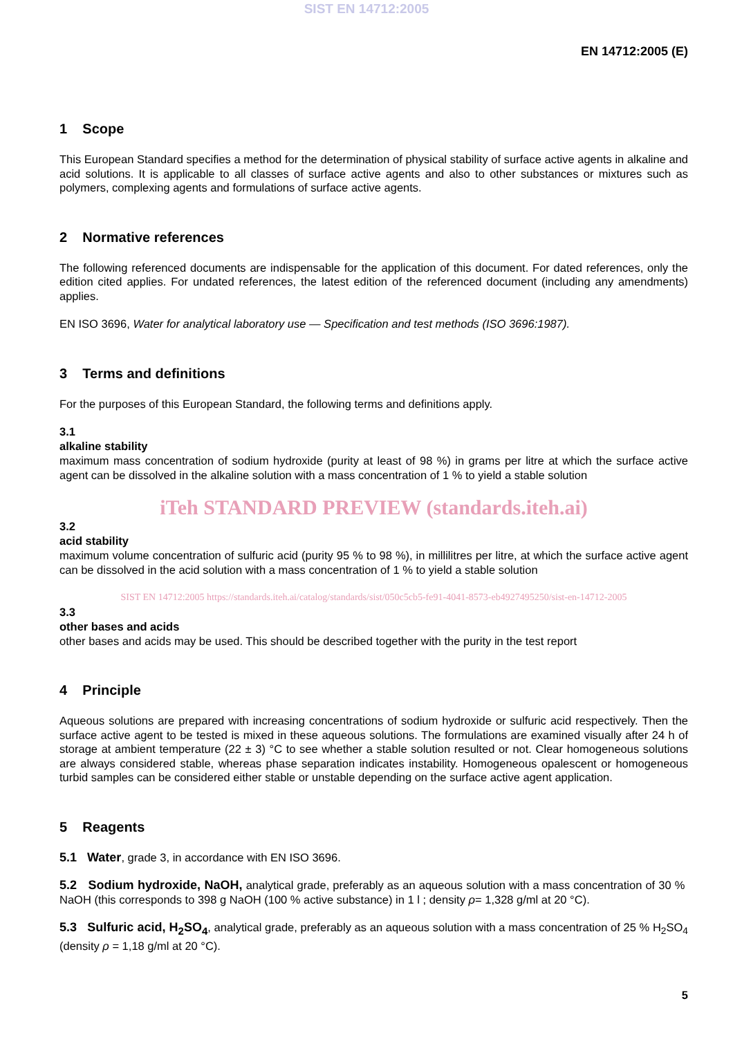SIST EN 14712:2005
EN 14712:2005 (E)
1 Scope
This European Standard specifies a method for the determination of physical stability of surface active agents in alkaline and acid solutions. It is applicable to all classes of surface active agents and also to other substances or mixtures such as polymers, complexing agents and formulations of surface active agents.
2 Normative references
The following referenced documents are indispensable for the application of this document. For dated references, only the edition cited applies. For undated references, the latest edition of the referenced document (including any amendments) applies.
EN ISO 3696, Water for analytical laboratory use — Specification and test methods (ISO 3696:1987).
3 Terms and definitions
For the purposes of this European Standard, the following terms and definitions apply.
3.1
alkaline stability
maximum mass concentration of sodium hydroxide (purity at least of 98 %) in grams per litre at which the surface active agent can be dissolved in the alkaline solution with a mass concentration of 1 % to yield a stable solution
iTeh STANDARD PREVIEW (standards.iteh.ai)
3.2
acid stability
maximum volume concentration of sulfuric acid (purity 95 % to 98 %), in millilitres per litre, at which the surface active agent can be dissolved in the acid solution with a mass concentration of 1 % to yield a stable solution
SIST EN 14712:2005 https://standards.iteh.ai/catalog/standards/sist/050c5cb5-fe91-4041-8573-eb4927495250/sist-en-14712-2005
3.3
other bases and acids
other bases and acids may be used. This should be described together with the purity in the test report
4 Principle
Aqueous solutions are prepared with increasing concentrations of sodium hydroxide or sulfuric acid respectively. Then the surface active agent to be tested is mixed in these aqueous solutions. The formulations are examined visually after 24 h of storage at ambient temperature (22 ± 3) °C to see whether a stable solution resulted or not. Clear homogeneous solutions are always considered stable, whereas phase separation indicates instability. Homogeneous opalescent or homogeneous turbid samples can be considered either stable or unstable depending on the surface active agent application.
5 Reagents
5.1 Water, grade 3, in accordance with EN ISO 3696.
5.2 Sodium hydroxide, NaOH, analytical grade, preferably as an aqueous solution with a mass concentration of 30 % NaOH (this corresponds to 398 g NaOH (100 % active substance) in 1 l ; density ρ= 1,328 g/ml at 20 °C).
5.3 Sulfuric acid, H<sub>2</sub>SO<sub>4</sub>, analytical grade, preferably as an aqueous solution with a mass concentration of 25 % H<sub>2</sub>SO<sub>4</sub> (density ρ = 1,18 g/ml at 20 °C).
5